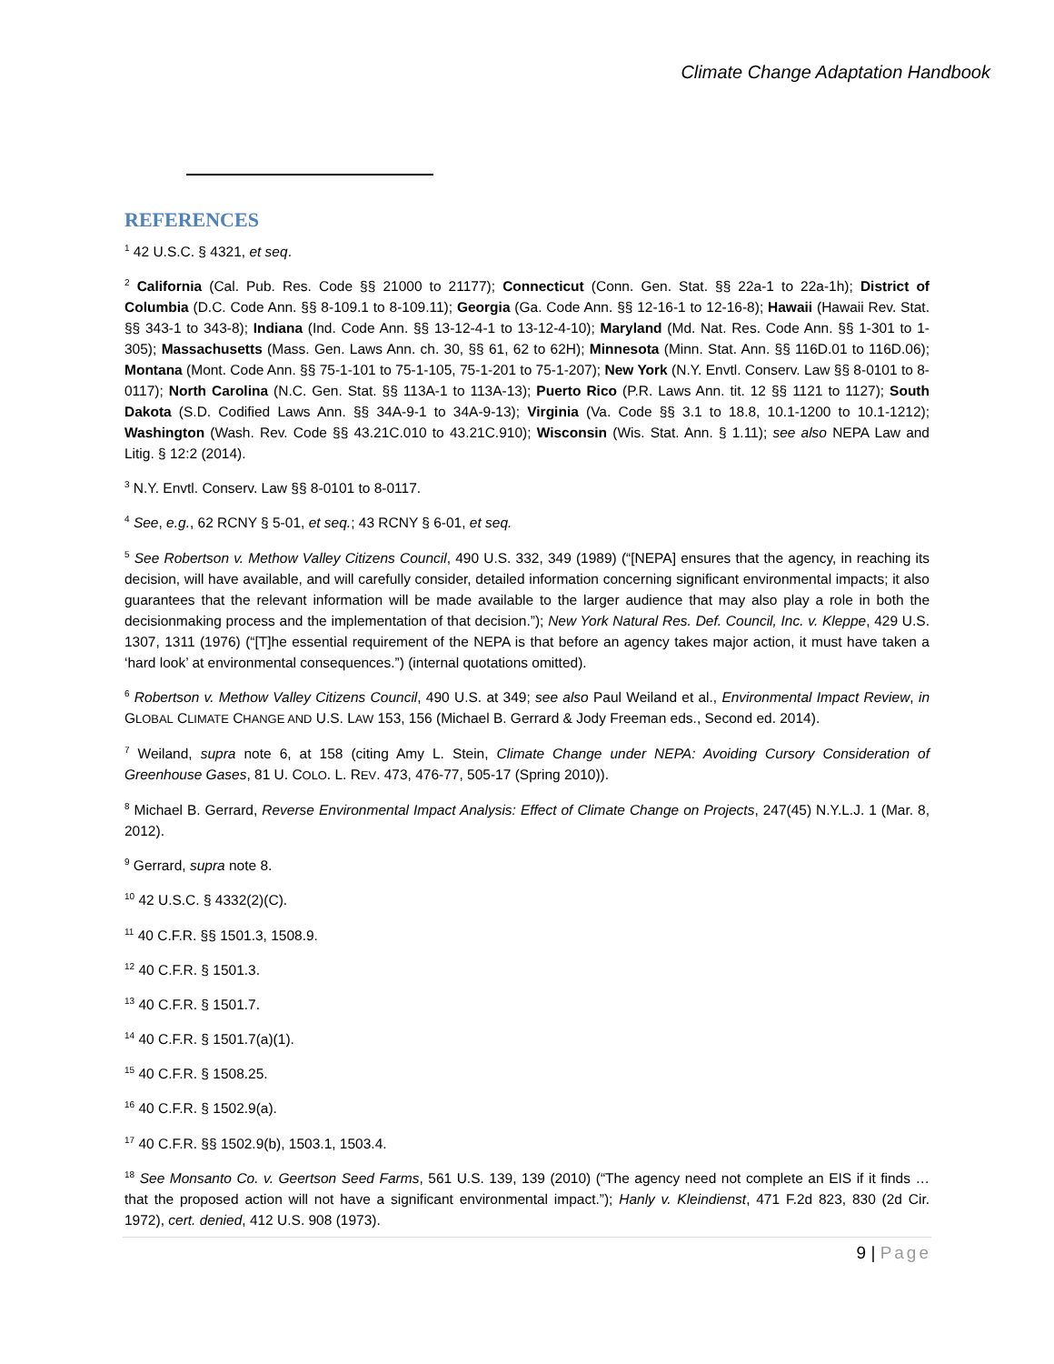Climate Change Adaptation Handbook
REFERENCES
<sup>1</sup> 42 U.S.C. § 4321, et seq.
<sup>2</sup> California (Cal. Pub. Res. Code §§ 21000 to 21177); Connecticut (Conn. Gen. Stat. §§ 22a-1 to 22a-1h); District of Columbia (D.C. Code Ann. §§ 8-109.1 to 8-109.11); Georgia (Ga. Code Ann. §§ 12-16-1 to 12-16-8); Hawaii (Hawaii Rev. Stat. §§ 343-1 to 343-8); Indiana (Ind. Code Ann. §§ 13-12-4-1 to 13-12-4-10); Maryland (Md. Nat. Res. Code Ann. §§ 1-301 to 1-305); Massachusetts (Mass. Gen. Laws Ann. ch. 30, §§ 61, 62 to 62H); Minnesota (Minn. Stat. Ann. §§ 116D.01 to 116D.06); Montana (Mont. Code Ann. §§ 75-1-101 to 75-1-105, 75-1-201 to 75-1-207); New York (N.Y. Envtl. Conserv. Law §§ 8-0101 to 8-0117); North Carolina (N.C. Gen. Stat. §§ 113A-1 to 113A-13); Puerto Rico (P.R. Laws Ann. tit. 12 §§ 1121 to 1127); South Dakota (S.D. Codified Laws Ann. §§ 34A-9-1 to 34A-9-13); Virginia (Va. Code §§ 3.1 to 18.8, 10.1-1200 to 10.1-1212); Washington (Wash. Rev. Code §§ 43.21C.010 to 43.21C.910); Wisconsin (Wis. Stat. Ann. § 1.11); see also NEPA Law and Litig. § 12:2 (2014).
<sup>3</sup> N.Y. Envtl. Conserv. Law §§ 8-0101 to 8-0117.
<sup>4</sup> See, e.g., 62 RCNY § 5-01, et seq.; 43 RCNY § 6-01, et seq.
<sup>5</sup> See Robertson v. Methow Valley Citizens Council, 490 U.S. 332, 349 (1989) (“[NEPA] ensures that the agency, in reaching its decision, will have available, and will carefully consider, detailed information concerning significant environmental impacts; it also guarantees that the relevant information will be made available to the larger audience that may also play a role in both the decisionmaking process and the implementation of that decision.”); New York Natural Res. Def. Council, Inc. v. Kleppe, 429 U.S. 1307, 1311 (1976) (“[T]he essential requirement of the NEPA is that before an agency takes major action, it must have taken a ‘hard look’ at environmental consequences.”) (internal quotations omitted).
<sup>6</sup> Robertson v. Methow Valley Citizens Council, 490 U.S. at 349; see also Paul Weiland et al., Environmental Impact Review, in GLOBAL CLIMATE CHANGE AND U.S. LAW 153, 156 (Michael B. Gerrard & Jody Freeman eds., Second ed. 2014).
<sup>7</sup> Weiland, supra note 6, at 158 (citing Amy L. Stein, Climate Change under NEPA: Avoiding Cursory Consideration of Greenhouse Gases, 81 U. COLO. L. REV. 473, 476-77, 505-17 (Spring 2010)).
<sup>8</sup> Michael B. Gerrard, Reverse Environmental Impact Analysis: Effect of Climate Change on Projects, 247(45) N.Y.L.J. 1 (Mar. 8, 2012).
<sup>9</sup> Gerrard, supra note 8.
<sup>10</sup> 42 U.S.C. § 4332(2)(C).
<sup>11</sup> 40 C.F.R. §§ 1501.3, 1508.9.
<sup>12</sup> 40 C.F.R. § 1501.3.
<sup>13</sup> 40 C.F.R. § 1501.7.
<sup>14</sup> 40 C.F.R. § 1501.7(a)(1).
<sup>15</sup> 40 C.F.R. § 1508.25.
<sup>16</sup> 40 C.F.R. § 1502.9(a).
<sup>17</sup> 40 C.F.R. §§ 1502.9(b), 1503.1, 1503.4.
<sup>18</sup> See Monsanto Co. v. Geertson Seed Farms, 561 U.S. 139, 139 (2010) (“The agency need not complete an EIS if it finds … that the proposed action will not have a significant environmental impact.”); Hanly v. Kleindienst, 471 F.2d 823, 830 (2d Cir. 1972), cert. denied, 412 U.S. 908 (1973).
9 | Page